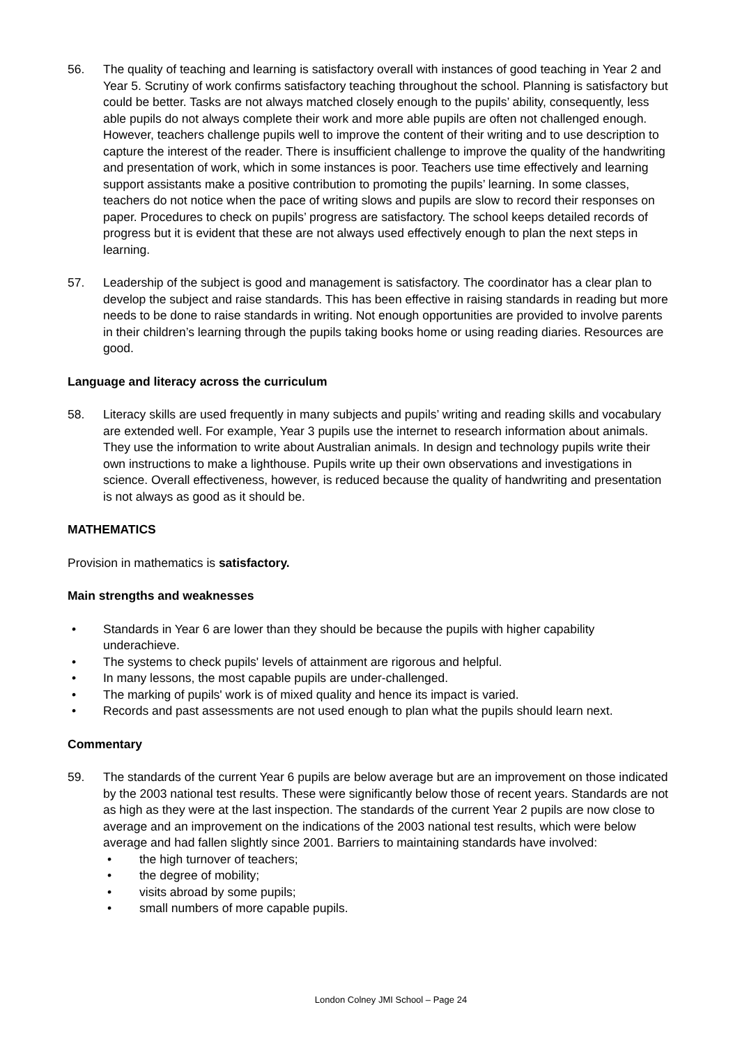56. The quality of teaching and learning is satisfactory overall with instances of good teaching in Year 2 and Year 5. Scrutiny of work confirms satisfactory teaching throughout the school. Planning is satisfactory but could be better. Tasks are not always matched closely enough to the pupils’ ability, consequently, less able pupils do not always complete their work and more able pupils are often not challenged enough. However, teachers challenge pupils well to improve the content of their writing and to use description to capture the interest of the reader. There is insufficient challenge to improve the quality of the handwriting and presentation of work, which in some instances is poor. Teachers use time effectively and learning support assistants make a positive contribution to promoting the pupils’ learning. In some classes, teachers do not notice when the pace of writing slows and pupils are slow to record their responses on paper. Procedures to check on pupils’ progress are satisfactory. The school keeps detailed records of progress but it is evident that these are not always used effectively enough to plan the next steps in learning.
57. Leadership of the subject is good and management is satisfactory. The coordinator has a clear plan to develop the subject and raise standards. This has been effective in raising standards in reading but more needs to be done to raise standards in writing. Not enough opportunities are provided to involve parents in their children’s learning through the pupils taking books home or using reading diaries. Resources are good.
Language and literacy across the curriculum
58. Literacy skills are used frequently in many subjects and pupils’ writing and reading skills and vocabulary are extended well. For example, Year 3 pupils use the internet to research information about animals. They use the information to write about Australian animals. In design and technology pupils write their own instructions to make a lighthouse. Pupils write up their own observations and investigations in science. Overall effectiveness, however, is reduced because the quality of handwriting and presentation is not always as good as it should be.
MATHEMATICS
Provision in mathematics is satisfactory.
Main strengths and weaknesses
• Standards in Year 6 are lower than they should be because the pupils with higher capability underachieve.
• The systems to check pupils' levels of attainment are rigorous and helpful.
• In many lessons, the most capable pupils are under-challenged.
• The marking of pupils' work is of mixed quality and hence its impact is varied.
• Records and past assessments are not used enough to plan what the pupils should learn next.
Commentary
59. The standards of the current Year 6 pupils are below average but are an improvement on those indicated by the 2003 national test results. These were significantly below those of recent years. Standards are not as high as they were at the last inspection. The standards of the current Year 2 pupils are now close to average and an improvement on the indications of the 2003 national test results, which were below average and had fallen slightly since 2001. Barriers to maintaining standards have involved:
• the high turnover of teachers;
• the degree of mobility;
• visits abroad by some pupils;
• small numbers of more capable pupils.
London Colney JMI School – Page 24